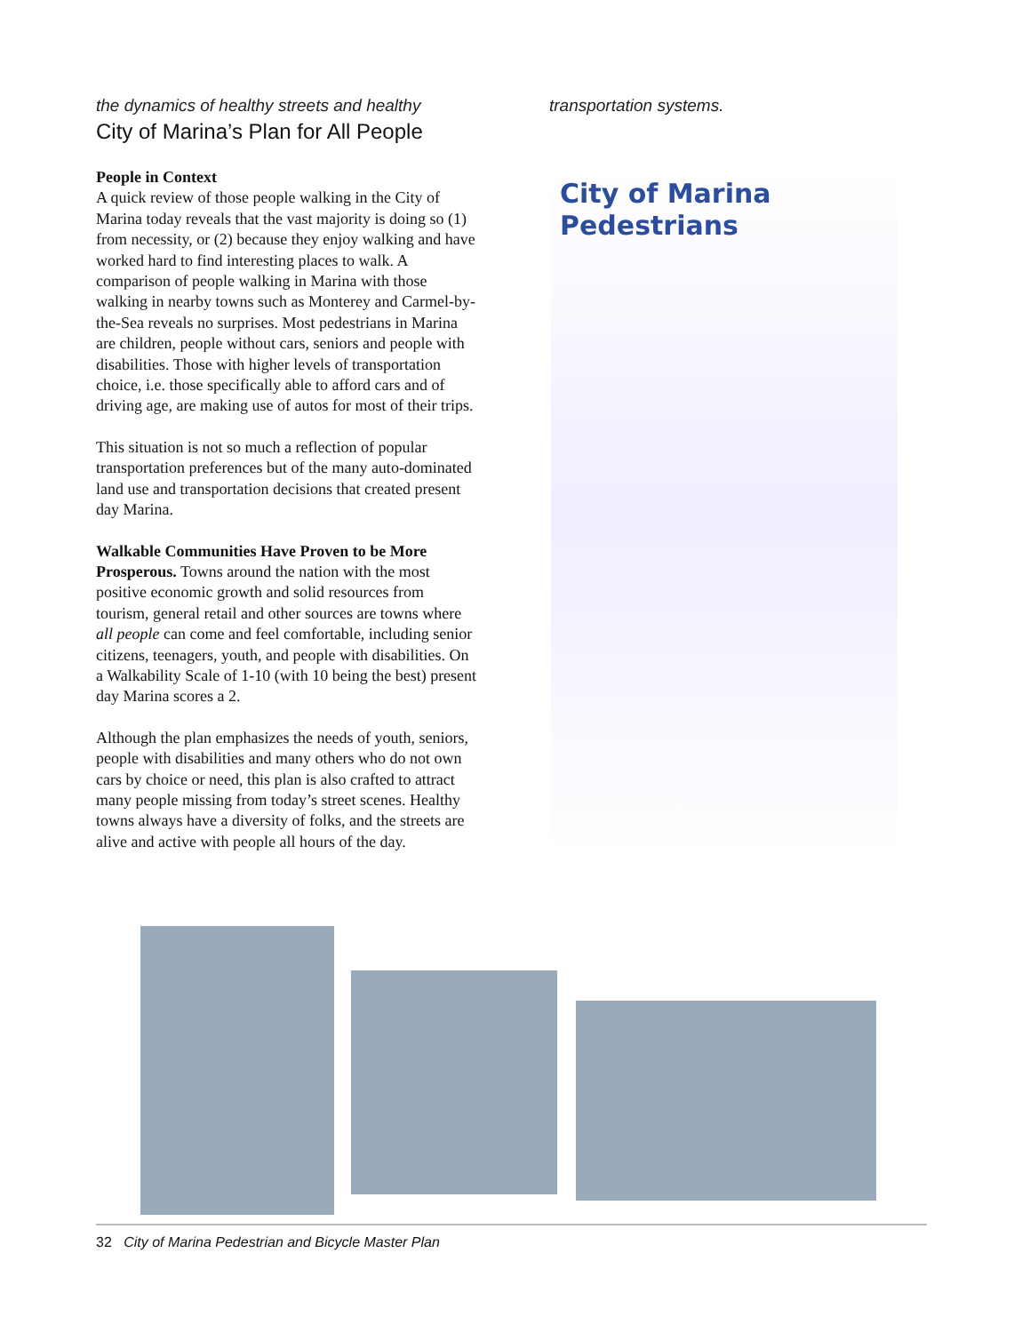the dynamics of healthy streets and healthy transportation systems.
City of Marina’s Plan for All People
People in Context
A quick review of those people walking in the City of Marina today reveals that the vast majority is doing so (1) from necessity, or (2) because they enjoy walking and have worked hard to find interesting places to walk. A comparison of people walking in Marina with those walking in nearby towns such as Monterey and Carmel-by-the-Sea reveals no surprises. Most pedestrians in Marina are children, people without cars, seniors and people with disabilities. Those with higher levels of transportation choice, i.e. those specifically able to afford cars and of driving age, are making use of autos for most of their trips.
This situation is not so much a reflection of popular transportation preferences but of the many auto-dominated land use and transportation decisions that created present day Marina.
Walkable Communities Have Proven to be More Prosperous. Towns around the nation with the most positive economic growth and solid resources from tourism, general retail and other sources are towns where all people can come and feel comfortable, including senior citizens, teenagers, youth, and people with disabilities. On a Walkability Scale of 1-10 (with 10 being the best) present day Marina scores a 2.
Although the plan emphasizes the needs of youth, seniors, people with disabilities and many others who do not own cars by choice or need, this plan is also crafted to attract many people missing from today’s street scenes. Healthy towns always have a diversity of folks, and the streets are alive and active with people all hours of the day.
City of Marina
Pedestrians
32 City of Marina Pedestrian and Bicycle Master Plan